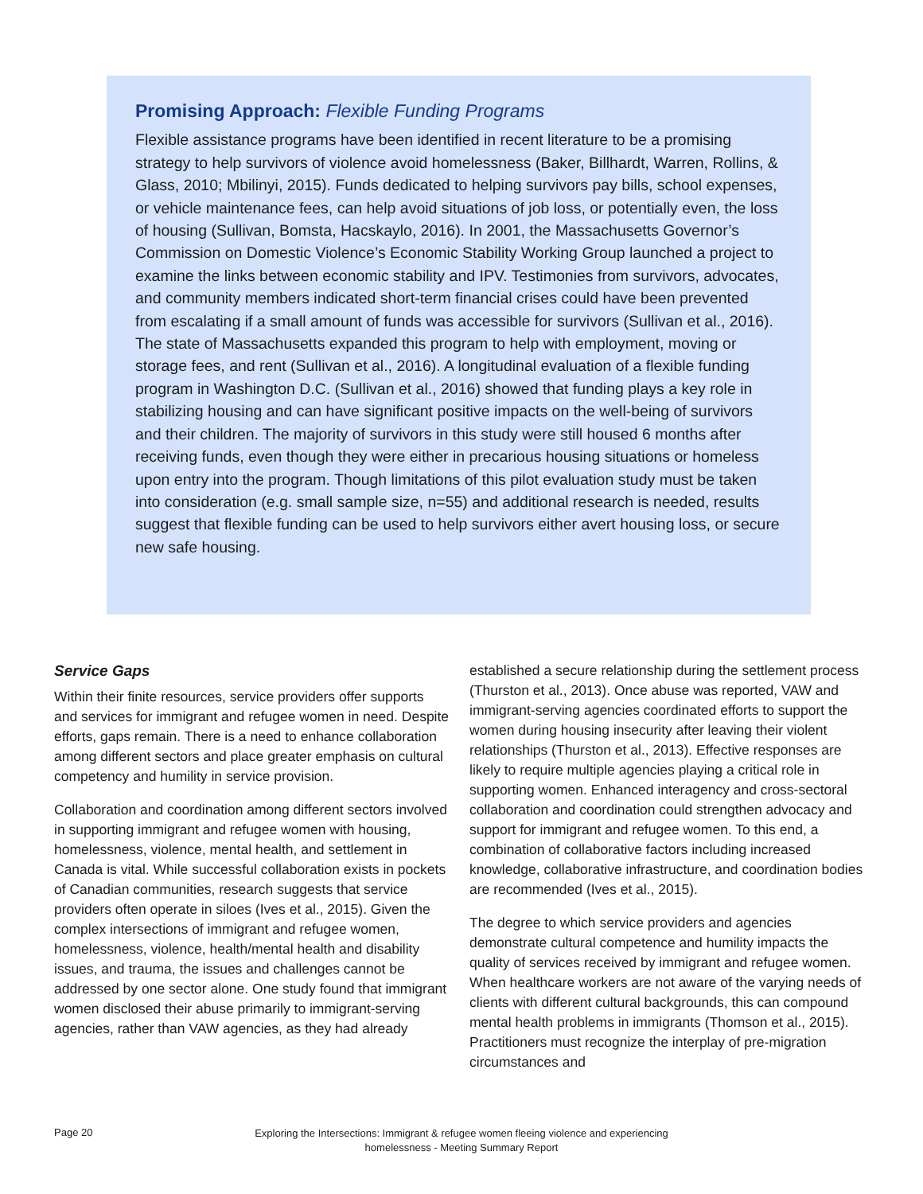Promising Approach: Flexible Funding Programs
Flexible assistance programs have been identified in recent literature to be a promising strategy to help survivors of violence avoid homelessness (Baker, Billhardt, Warren, Rollins, & Glass, 2010; Mbilinyi, 2015). Funds dedicated to helping survivors pay bills, school expenses, or vehicle maintenance fees, can help avoid situations of job loss, or potentially even, the loss of housing (Sullivan, Bomsta, Hacskaylo, 2016). In 2001, the Massachusetts Governor’s Commission on Domestic Violence’s Economic Stability Working Group launched a project to examine the links between economic stability and IPV. Testimonies from survivors, advocates, and community members indicated short-term financial crises could have been prevented from escalating if a small amount of funds was accessible for survivors (Sullivan et al., 2016). The state of Massachusetts expanded this program to help with employment, moving or storage fees, and rent (Sullivan et al., 2016). A longitudinal evaluation of a flexible funding program in Washington D.C. (Sullivan et al., 2016) showed that funding plays a key role in stabilizing housing and can have significant positive impacts on the well-being of survivors and their children. The majority of survivors in this study were still housed 6 months after receiving funds, even though they were either in precarious housing situations or homeless upon entry into the program. Though limitations of this pilot evaluation study must be taken into consideration (e.g. small sample size, n=55) and additional research is needed, results suggest that flexible funding can be used to help survivors either avert housing loss, or secure new safe housing.
Service Gaps
Within their finite resources, service providers offer supports and services for immigrant and refugee women in need. Despite efforts, gaps remain. There is a need to enhance collaboration among different sectors and place greater emphasis on cultural competency and humility in service provision.
Collaboration and coordination among different sectors involved in supporting immigrant and refugee women with housing, homelessness, violence, mental health, and settlement in Canada is vital. While successful collaboration exists in pockets of Canadian communities, research suggests that service providers often operate in siloes (Ives et al., 2015). Given the complex intersections of immigrant and refugee women, homelessness, violence, health/mental health and disability issues, and trauma, the issues and challenges cannot be addressed by one sector alone. One study found that immigrant women disclosed their abuse primarily to immigrant-serving agencies, rather than VAW agencies, as they had already
established a secure relationship during the settlement process (Thurston et al., 2013). Once abuse was reported, VAW and immigrant-serving agencies coordinated efforts to support the women during housing insecurity after leaving their violent relationships (Thurston et al., 2013). Effective responses are likely to require multiple agencies playing a critical role in supporting women. Enhanced interagency and cross-sectoral collaboration and coordination could strengthen advocacy and support for immigrant and refugee women. To this end, a combination of collaborative factors including increased knowledge, collaborative infrastructure, and coordination bodies are recommended (Ives et al., 2015).
The degree to which service providers and agencies demonstrate cultural competence and humility impacts the quality of services received by immigrant and refugee women. When healthcare workers are not aware of the varying needs of clients with different cultural backgrounds, this can compound mental health problems in immigrants (Thomson et al., 2015). Practitioners must recognize the interplay of pre-migration circumstances and
Page 20
Exploring the Intersections: Immigrant & refugee women fleeing violence and experiencing
homelessness - Meeting Summary Report